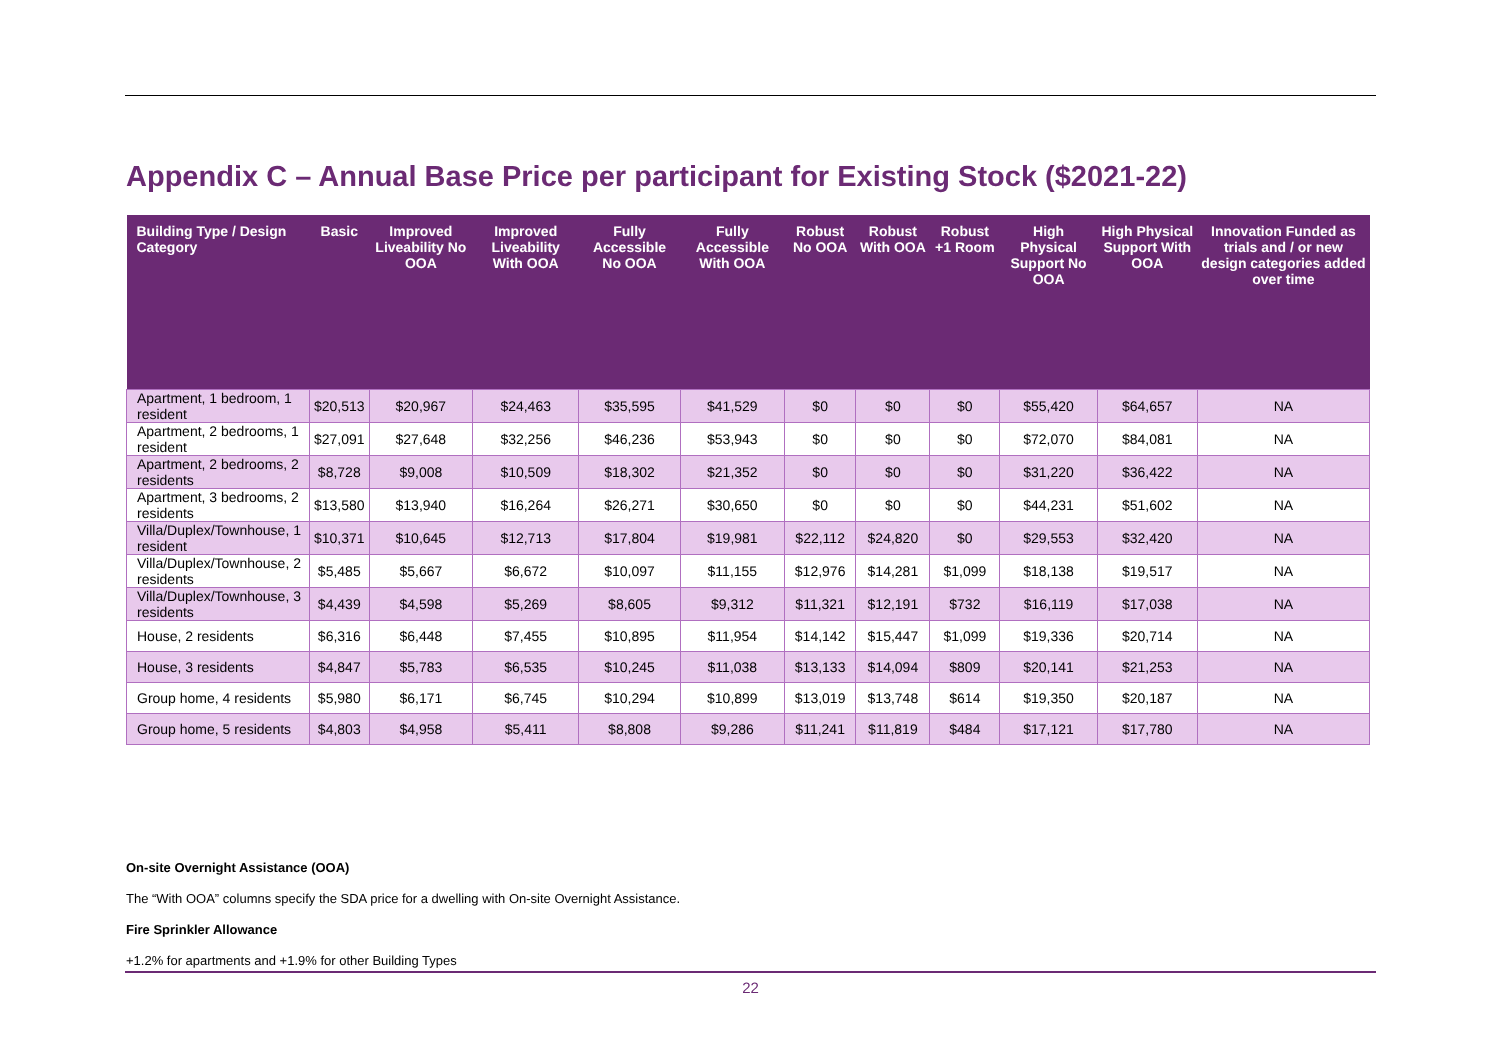Appendix C – Annual Base Price per participant for Existing Stock ($2021-22)
| Building Type / Design Category | Basic | Improved Liveability No OOA | Improved Liveability With OOA | Fully Accessible No OOA | Fully Accessible With OOA | Robust No OOA | Robust With OOA | Robust +1 Room | High Physical Support No OOA | High Physical Support With OOA | Innovation Funded as trials and / or new design categories added over time |
| --- | --- | --- | --- | --- | --- | --- | --- | --- | --- | --- | --- |
| Apartment, 1 bedroom, 1 resident | $20,513 | $20,967 | $24,463 | $35,595 | $41,529 | $0 | $0 | $0 | $55,420 | $64,657 | NA |
| Apartment, 2 bedrooms, 1 resident | $27,091 | $27,648 | $32,256 | $46,236 | $53,943 | $0 | $0 | $0 | $72,070 | $84,081 | NA |
| Apartment, 2 bedrooms, 2 residents | $8,728 | $9,008 | $10,509 | $18,302 | $21,352 | $0 | $0 | $0 | $31,220 | $36,422 | NA |
| Apartment, 3 bedrooms, 2 residents | $13,580 | $13,940 | $16,264 | $26,271 | $30,650 | $0 | $0 | $0 | $44,231 | $51,602 | NA |
| Villa/Duplex/Townhouse, 1 resident | $10,371 | $10,645 | $12,713 | $17,804 | $19,981 | $22,112 | $24,820 | $0 | $29,553 | $32,420 | NA |
| Villa/Duplex/Townhouse, 2 residents | $5,485 | $5,667 | $6,672 | $10,097 | $11,155 | $12,976 | $14,281 | $1,099 | $18,138 | $19,517 | NA |
| Villa/Duplex/Townhouse, 3 residents | $4,439 | $4,598 | $5,269 | $8,605 | $9,312 | $11,321 | $12,191 | $732 | $16,119 | $17,038 | NA |
| House, 2 residents | $6,316 | $6,448 | $7,455 | $10,895 | $11,954 | $14,142 | $15,447 | $1,099 | $19,336 | $20,714 | NA |
| House, 3 residents | $4,847 | $5,783 | $6,535 | $10,245 | $11,038 | $13,133 | $14,094 | $809 | $20,141 | $21,253 | NA |
| Group home, 4 residents | $5,980 | $6,171 | $6,745 | $10,294 | $10,899 | $13,019 | $13,748 | $614 | $19,350 | $20,187 | NA |
| Group home, 5 residents | $4,803 | $4,958 | $5,411 | $8,808 | $9,286 | $11,241 | $11,819 | $484 | $17,121 | $17,780 | NA |
On-site Overnight Assistance (OOA)
The “With OOA” columns specify the SDA price for a dwelling with On-site Overnight Assistance.
Fire Sprinkler Allowance
+1.2% for apartments and +1.9% for other Building Types
22